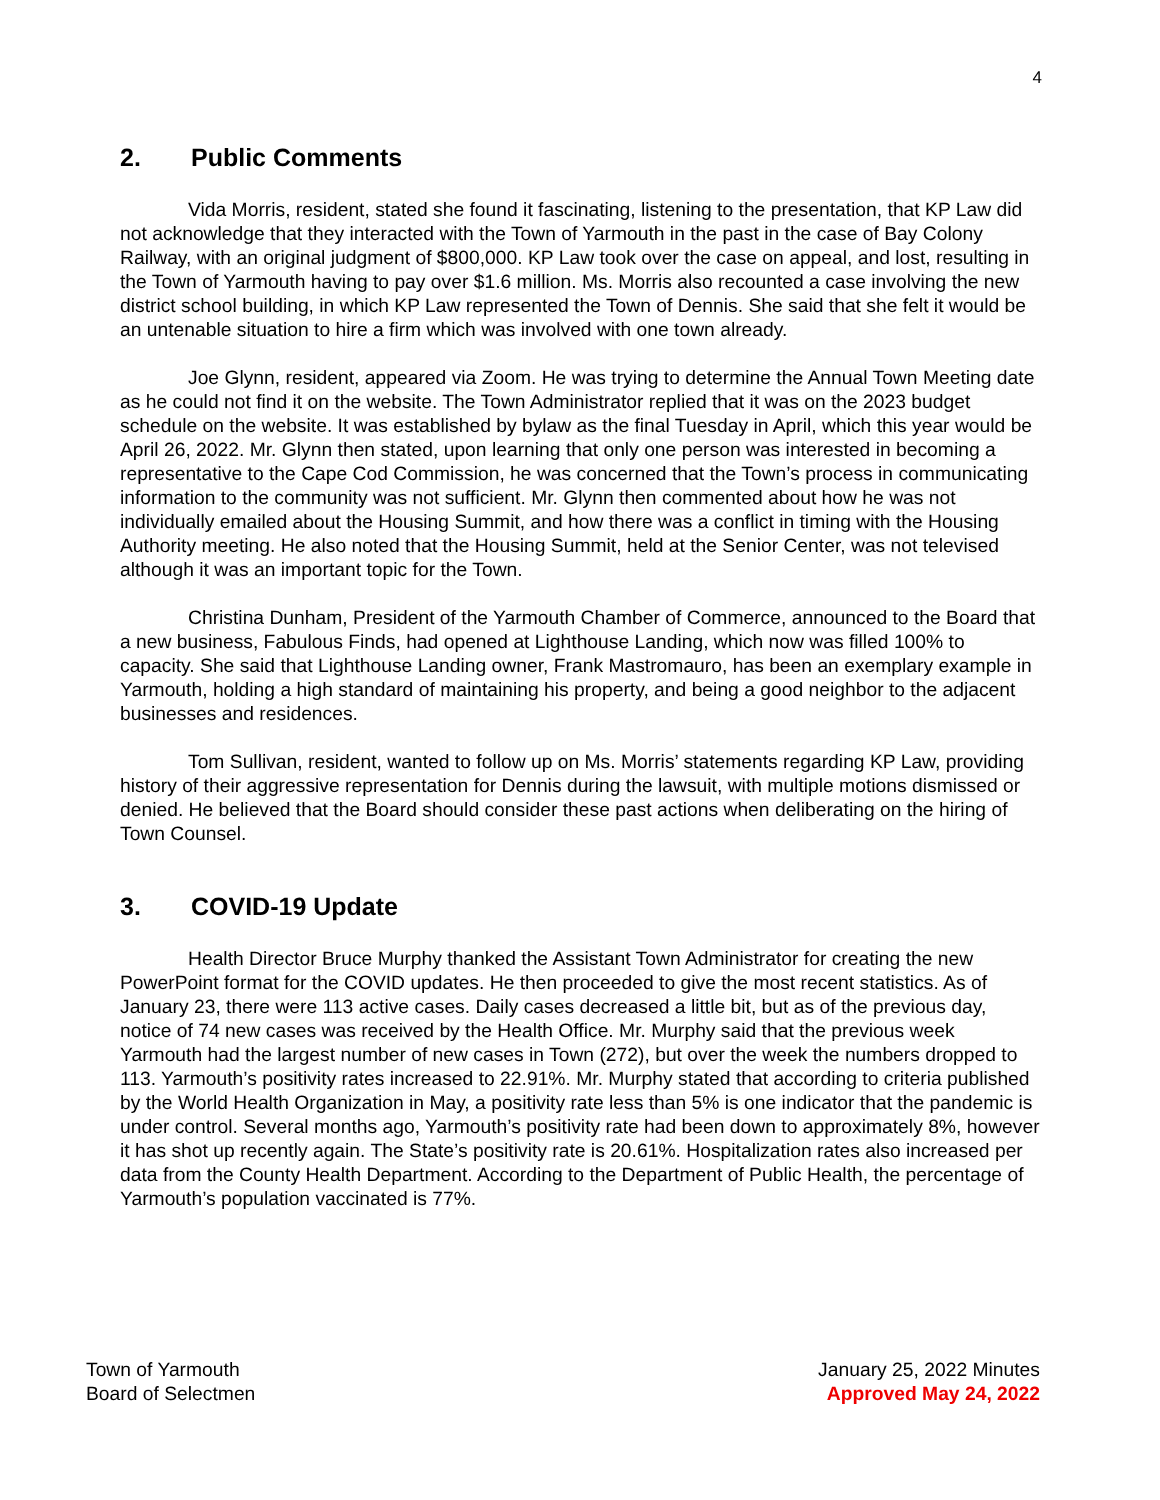4
2. Public Comments
Vida Morris, resident, stated she found it fascinating, listening to the presentation, that KP Law did not acknowledge that they interacted with the Town of Yarmouth in the past in the case of Bay Colony Railway, with an original judgment of $800,000. KP Law took over the case on appeal, and lost, resulting in the Town of Yarmouth having to pay over $1.6 million. Ms. Morris also recounted a case involving the new district school building, in which KP Law represented the Town of Dennis. She said that she felt it would be an untenable situation to hire a firm which was involved with one town already.
Joe Glynn, resident, appeared via Zoom. He was trying to determine the Annual Town Meeting date as he could not find it on the website. The Town Administrator replied that it was on the 2023 budget schedule on the website. It was established by bylaw as the final Tuesday in April, which this year would be April 26, 2022. Mr. Glynn then stated, upon learning that only one person was interested in becoming a representative to the Cape Cod Commission, he was concerned that the Town’s process in communicating information to the community was not sufficient. Mr. Glynn then commented about how he was not individually emailed about the Housing Summit, and how there was a conflict in timing with the Housing Authority meeting. He also noted that the Housing Summit, held at the Senior Center, was not televised although it was an important topic for the Town.
Christina Dunham, President of the Yarmouth Chamber of Commerce, announced to the Board that a new business, Fabulous Finds, had opened at Lighthouse Landing, which now was filled 100% to capacity. She said that Lighthouse Landing owner, Frank Mastromauro, has been an exemplary example in Yarmouth, holding a high standard of maintaining his property, and being a good neighbor to the adjacent businesses and residences.
Tom Sullivan, resident, wanted to follow up on Ms. Morris’ statements regarding KP Law, providing history of their aggressive representation for Dennis during the lawsuit, with multiple motions dismissed or denied. He believed that the Board should consider these past actions when deliberating on the hiring of Town Counsel.
3. COVID-19 Update
Health Director Bruce Murphy thanked the Assistant Town Administrator for creating the new PowerPoint format for the COVID updates. He then proceeded to give the most recent statistics. As of January 23, there were 113 active cases. Daily cases decreased a little bit, but as of the previous day, notice of 74 new cases was received by the Health Office. Mr. Murphy said that the previous week Yarmouth had the largest number of new cases in Town (272), but over the week the numbers dropped to 113. Yarmouth’s positivity rates increased to 22.91%. Mr. Murphy stated that according to criteria published by the World Health Organization in May, a positivity rate less than 5% is one indicator that the pandemic is under control. Several months ago, Yarmouth’s positivity rate had been down to approximately 8%, however it has shot up recently again. The State’s positivity rate is 20.61%. Hospitalization rates also increased per data from the County Health Department. According to the Department of Public Health, the percentage of Yarmouth’s population vaccinated is 77%.
Town of Yarmouth
Board of Selectmen
January 25, 2022 Minutes
Approved May 24, 2022